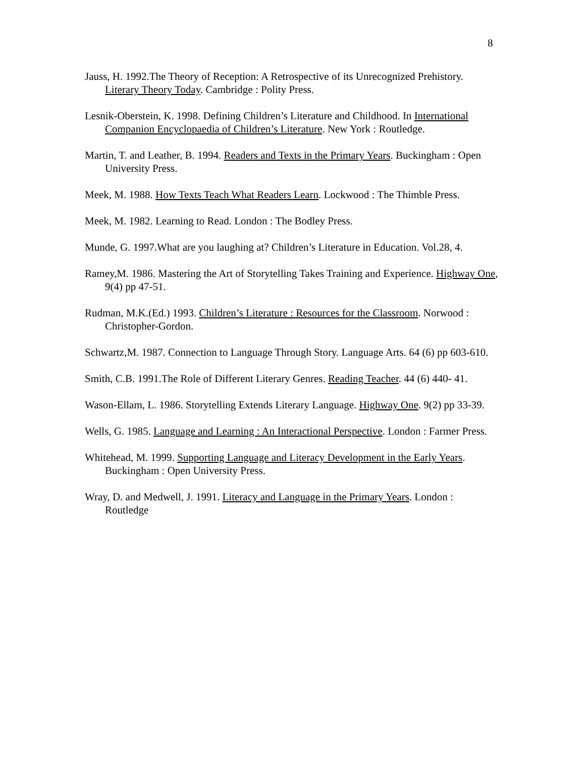8
Jauss, H. 1992.The Theory of Reception: A Retrospective of its Unrecognized Prehistory. Literary Theory Today. Cambridge : Polity Press.
Lesnik-Oberstein, K. 1998. Defining Children’s Literature and Childhood. In International Companion Encyclopaedia of Children’s Literature. New York : Routledge.
Martin, T. and Leather, B. 1994. Readers and Texts in the Primary Years. Buckingham : Open University Press.
Meek, M. 1988. How Texts Teach What Readers Learn. Lockwood : The Thimble Press.
Meek, M. 1982. Learning to Read. London : The Bodley Press.
Munde, G. 1997.What are you laughing at? Children’s Literature in Education. Vol.28, 4.
Ramey,M. 1986. Mastering the Art of Storytelling Takes Training and Experience. Highway One, 9(4) pp 47-51.
Rudman, M.K.(Ed.) 1993. Children’s Literature : Resources for the Classroom. Norwood : Christopher-Gordon.
Schwartz,M. 1987. Connection to Language Through Story. Language Arts. 64 (6) pp 603-610.
Smith, C.B. 1991.The Role of Different Literary Genres. Reading Teacher. 44 (6) 440- 41.
Wason-Ellam, L. 1986. Storytelling Extends Literary Language. Highway One. 9(2) pp 33-39.
Wells, G. 1985. Language and Learning : An Interactional Perspective. London : Farmer Press.
Whitehead, M. 1999. Supporting Language and Literacy Development in the Early Years. Buckingham : Open University Press.
Wray, D. and Medwell, J. 1991. Literacy and Language in the Primary Years. London : Routledge